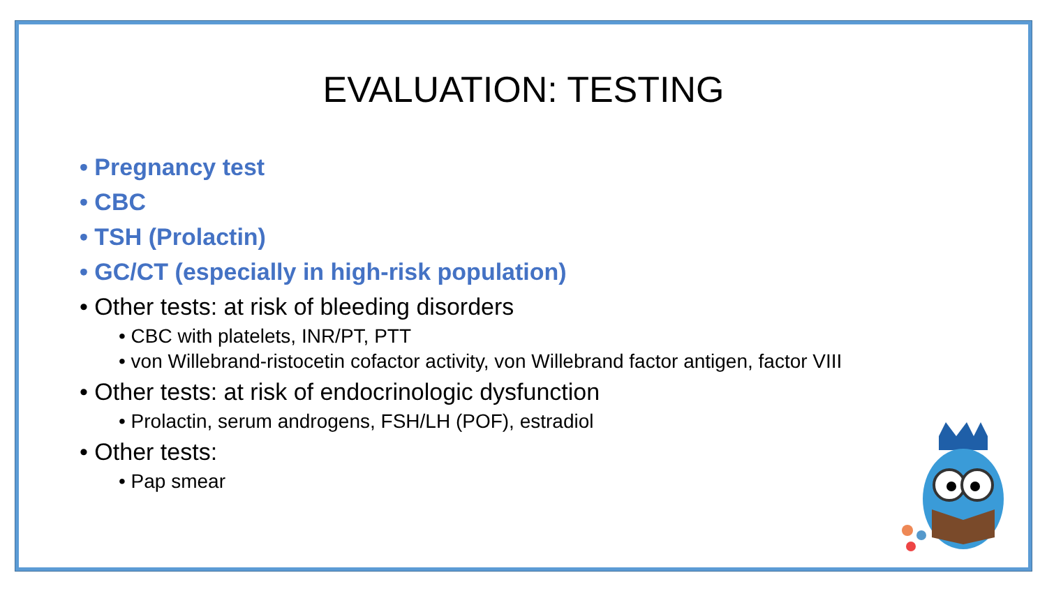EVALUATION: TESTING
• Pregnancy test
• CBC
• TSH (Prolactin)
• GC/CT (especially in high-risk population)
• Other tests: at risk of bleeding disorders
• CBC with platelets, INR/PT, PTT
• von Willebrand-ristocetin cofactor activity, von Willebrand factor antigen, factor VIII
• Other tests: at risk of endocrinologic dysfunction
• Prolactin, serum androgens, FSH/LH (POF), estradiol
• Other tests:
• Pap smear